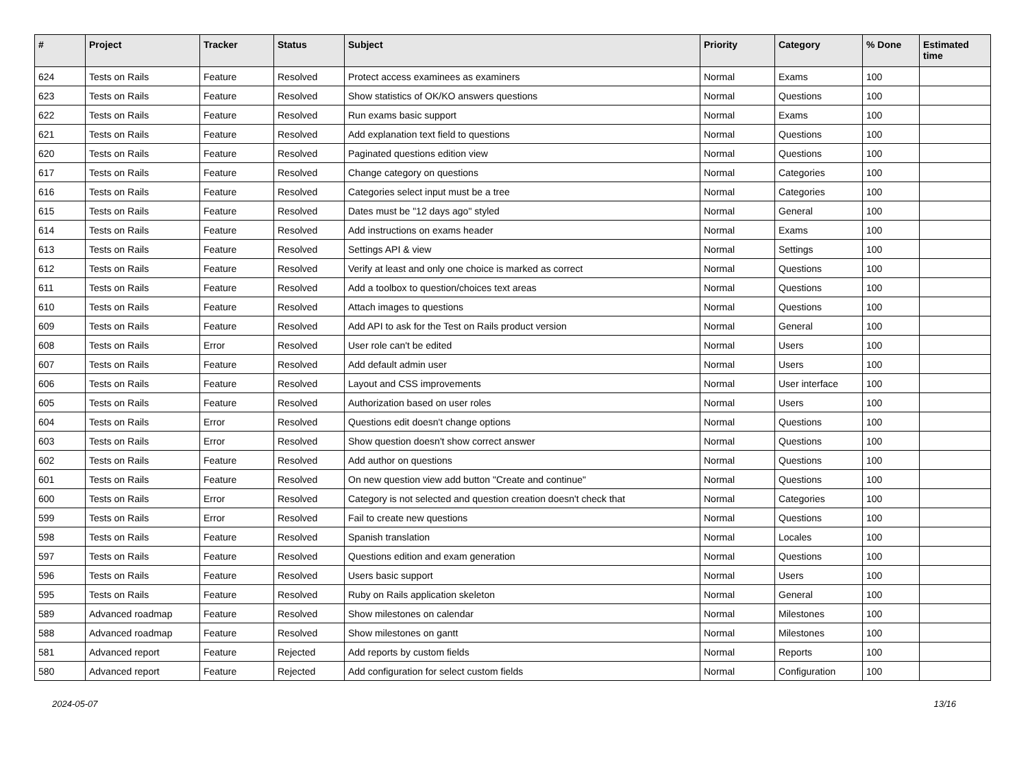| # | Project | Tracker | Status | Subject | Priority | Category | % Done | Estimated time |
| --- | --- | --- | --- | --- | --- | --- | --- | --- |
| 624 | Tests on Rails | Feature | Resolved | Protect access examinees as examiners | Normal | Exams | 100 | |
| 623 | Tests on Rails | Feature | Resolved | Show statistics of OK/KO answers questions | Normal | Questions | 100 | |
| 622 | Tests on Rails | Feature | Resolved | Run exams basic support | Normal | Exams | 100 | |
| 621 | Tests on Rails | Feature | Resolved | Add explanation text field to questions | Normal | Questions | 100 | |
| 620 | Tests on Rails | Feature | Resolved | Paginated questions edition view | Normal | Questions | 100 | |
| 617 | Tests on Rails | Feature | Resolved | Change category on questions | Normal | Categories | 100 | |
| 616 | Tests on Rails | Feature | Resolved | Categories select input must be a tree | Normal | Categories | 100 | |
| 615 | Tests on Rails | Feature | Resolved | Dates must be "12 days ago" styled | Normal | General | 100 | |
| 614 | Tests on Rails | Feature | Resolved | Add instructions on exams header | Normal | Exams | 100 | |
| 613 | Tests on Rails | Feature | Resolved | Settings API & view | Normal | Settings | 100 | |
| 612 | Tests on Rails | Feature | Resolved | Verify at least and only one choice is marked as correct | Normal | Questions | 100 | |
| 611 | Tests on Rails | Feature | Resolved | Add a toolbox to question/choices text areas | Normal | Questions | 100 | |
| 610 | Tests on Rails | Feature | Resolved | Attach images to questions | Normal | Questions | 100 | |
| 609 | Tests on Rails | Feature | Resolved | Add API to ask for the Test on Rails product version | Normal | General | 100 | |
| 608 | Tests on Rails | Error | Resolved | User role can't be edited | Normal | Users | 100 | |
| 607 | Tests on Rails | Feature | Resolved | Add default admin user | Normal | Users | 100 | |
| 606 | Tests on Rails | Feature | Resolved | Layout and CSS improvements | Normal | User interface | 100 | |
| 605 | Tests on Rails | Feature | Resolved | Authorization based on user roles | Normal | Users | 100 | |
| 604 | Tests on Rails | Error | Resolved | Questions edit doesn't change options | Normal | Questions | 100 | |
| 603 | Tests on Rails | Error | Resolved | Show question doesn't show correct answer | Normal | Questions | 100 | |
| 602 | Tests on Rails | Feature | Resolved | Add author on questions | Normal | Questions | 100 | |
| 601 | Tests on Rails | Feature | Resolved | On new question view add button "Create and continue" | Normal | Questions | 100 | |
| 600 | Tests on Rails | Error | Resolved | Category is not selected and question creation doesn't check that | Normal | Categories | 100 | |
| 599 | Tests on Rails | Error | Resolved | Fail to create new questions | Normal | Questions | 100 | |
| 598 | Tests on Rails | Feature | Resolved | Spanish translation | Normal | Locales | 100 | |
| 597 | Tests on Rails | Feature | Resolved | Questions edition and exam generation | Normal | Questions | 100 | |
| 596 | Tests on Rails | Feature | Resolved | Users basic support | Normal | Users | 100 | |
| 595 | Tests on Rails | Feature | Resolved | Ruby on Rails application skeleton | Normal | General | 100 | |
| 589 | Advanced roadmap | Feature | Resolved | Show milestones on calendar | Normal | Milestones | 100 | |
| 588 | Advanced roadmap | Feature | Resolved | Show milestones on gantt | Normal | Milestones | 100 | |
| 581 | Advanced report | Feature | Rejected | Add reports by custom fields | Normal | Reports | 100 | |
| 580 | Advanced report | Feature | Rejected | Add configuration for select custom fields | Normal | Configuration | 100 | |
2024-05-07 13/16